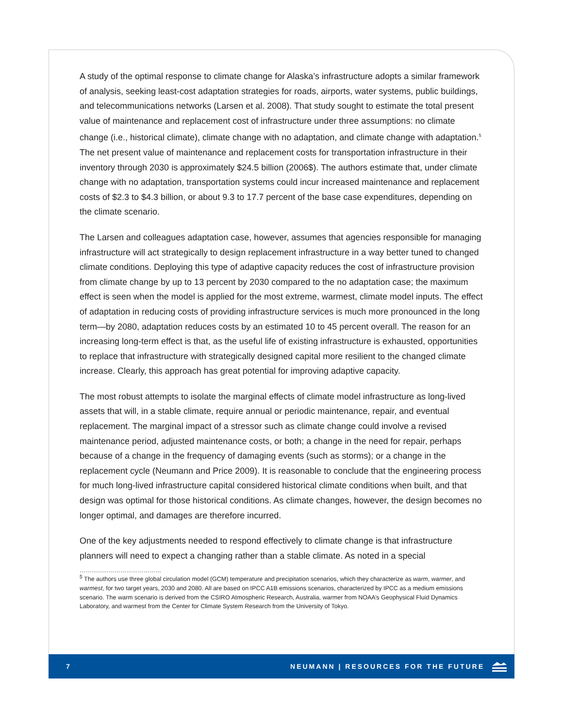A study of the optimal response to climate change for Alaska’s infrastructure adopts a similar framework of analysis, seeking least-cost adaptation strategies for roads, airports, water systems, public buildings, and telecommunications networks (Larsen et al. 2008). That study sought to estimate the total present value of maintenance and replacement cost of infrastructure under three assumptions: no climate change (i.e., historical climate), climate change with no adaptation, and climate change with adaptation.<sup>5</sup> The net present value of maintenance and replacement costs for transportation infrastructure in their inventory through 2030 is approximately $24.5 billion (2006$). The authors estimate that, under climate change with no adaptation, transportation systems could incur increased maintenance and replacement costs of $2.3 to $4.3 billion, or about 9.3 to 17.7 percent of the base case expenditures, depending on the climate scenario.
The Larsen and colleagues adaptation case, however, assumes that agencies responsible for managing infrastructure will act strategically to design replacement infrastructure in a way better tuned to changed climate conditions. Deploying this type of adaptive capacity reduces the cost of infrastructure provision from climate change by up to 13 percent by 2030 compared to the no adaptation case; the maximum effect is seen when the model is applied for the most extreme, warmest, climate model inputs. The effect of adaptation in reducing costs of providing infrastructure services is much more pronounced in the long term—by 2080, adaptation reduces costs by an estimated 10 to 45 percent overall. The reason for an increasing long-term effect is that, as the useful life of existing infrastructure is exhausted, opportunities to replace that infrastructure with strategically designed capital more resilient to the changed climate increase. Clearly, this approach has great potential for improving adaptive capacity.
The most robust attempts to isolate the marginal effects of climate model infrastructure as long-lived assets that will, in a stable climate, require annual or periodic maintenance, repair, and eventual replacement. The marginal impact of a stressor such as climate change could involve a revised maintenance period, adjusted maintenance costs, or both; a change in the need for repair, perhaps because of a change in the frequency of damaging events (such as storms); or a change in the replacement cycle (Neumann and Price 2009). It is reasonable to conclude that the engineering process for much long-lived infrastructure capital considered historical climate conditions when built, and that design was optimal for those historical conditions. As climate changes, however, the design becomes no longer optimal, and damages are therefore incurred.
One of the key adjustments needed to respond effectively to climate change is that infrastructure planners will need to expect a changing rather than a stable climate. As noted in a special
……………………………………
<sup>5</sup> The authors use three global circulation model (GCM) temperature and precipitation scenarios, which they characterize as warm, warmer, and warmest, for two target years, 2030 and 2080. All are based on IPCC A1B emissions scenarios, characterized by IPCC as a medium emissions scenario. The warm scenario is derived from the CSIRO Atmospheric Research, Australia, warmer from NOAA’s Geophysical Fluid Dynamics Laboratory, and warmest from the Center for Climate System Research from the University of Tokyo.
7 NEUMANN | RESOURCES FOR THE FUTURE